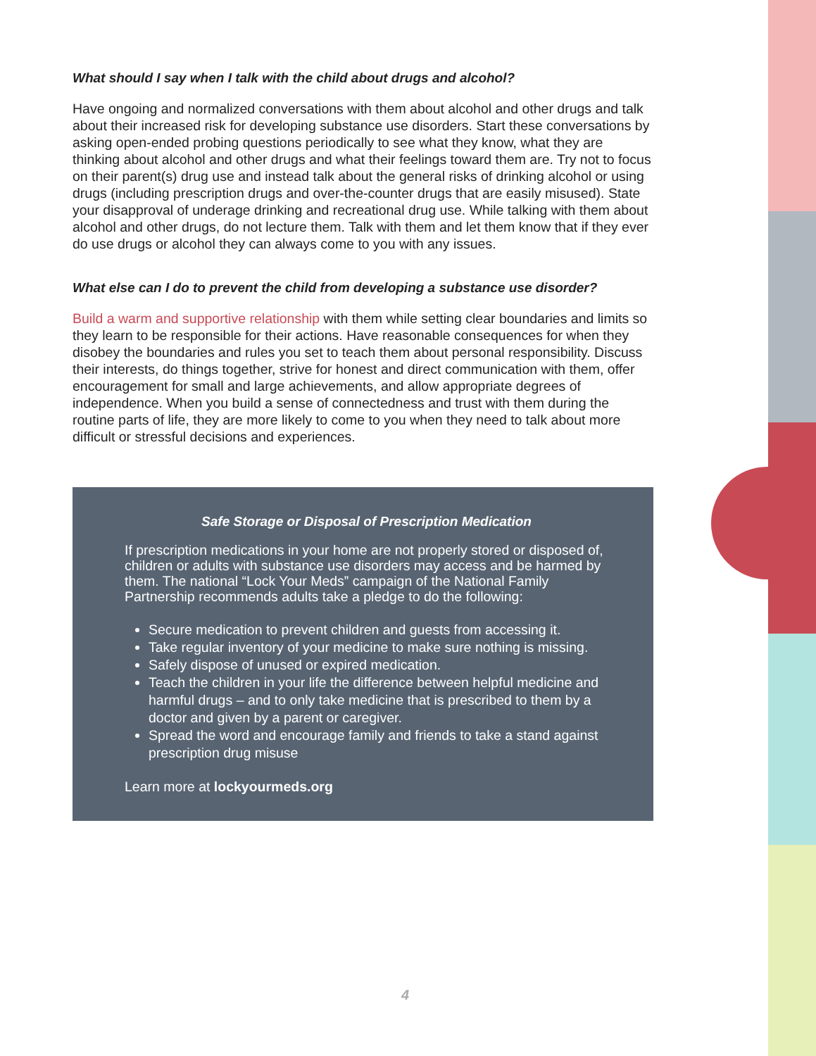What should I say when I talk with the child about drugs and alcohol?
Have ongoing and normalized conversations with them about alcohol and other drugs and talk about their increased risk for developing substance use disorders. Start these conversations by asking open-ended probing questions periodically to see what they know, what they are thinking about alcohol and other drugs and what their feelings toward them are. Try not to focus on their parent(s) drug use and instead talk about the general risks of drinking alcohol or using drugs (including prescription drugs and over-the-counter drugs that are easily misused). State your disapproval of underage drinking and recreational drug use. While talking with them about alcohol and other drugs, do not lecture them. Talk with them and let them know that if they ever do use drugs or alcohol they can always come to you with any issues.
What else can I do to prevent the child from developing a substance use disorder?
Build a warm and supportive relationship with them while setting clear boundaries and limits so they learn to be responsible for their actions. Have reasonable consequences for when they disobey the boundaries and rules you set to teach them about personal responsibility. Discuss their interests, do things together, strive for honest and direct communication with them, offer encouragement for small and large achievements, and allow appropriate degrees of independence. When you build a sense of connectedness and trust with them during the routine parts of life, they are more likely to come to you when they need to talk about more difficult or stressful decisions and experiences.
Safe Storage or Disposal of Prescription Medication
If prescription medications in your home are not properly stored or disposed of, children or adults with substance use disorders may access and be harmed by them. The national “Lock Your Meds” campaign of the National Family Partnership recommends adults take a pledge to do the following:
Secure medication to prevent children and guests from accessing it.
Take regular inventory of your medicine to make sure nothing is missing.
Safely dispose of unused or expired medication.
Teach the children in your life the difference between helpful medicine and harmful drugs – and to only take medicine that is prescribed to them by a doctor and given by a parent or caregiver.
Spread the word and encourage family and friends to take a stand against prescription drug misuse
Learn more at lockyourmeds.org
4